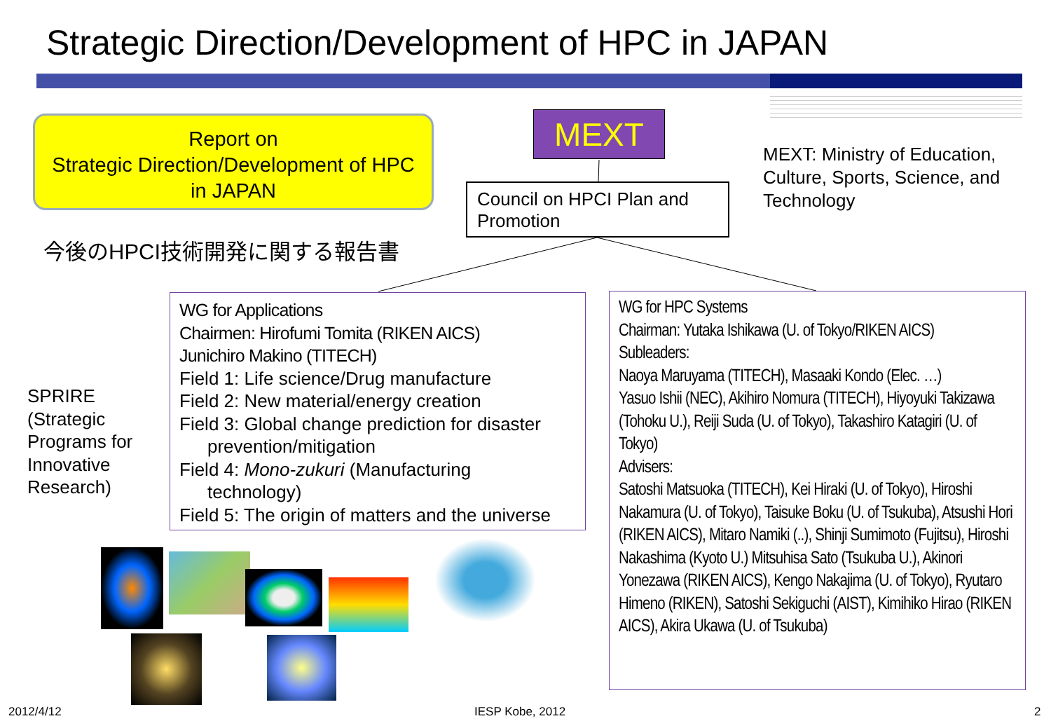Strategic Direction/Development of HPC in JAPAN
Report on
Strategic Direction/Development of HPC
in JAPAN
今後のHPCI技術開発に関する報告書
MEXT
Council on HPCI Plan and Promotion
MEXT: Ministry of Education,
Culture, Sports, Science, and
Technology
SPRIRE
(Strategic
Programs for
Innovative
Research)
WG for Applications
Chairmen: Hirofumi Tomita (RIKEN AICS)
Junichiro Makino (TITECH)
Field 1: Life science/Drug manufacture
Field 2: New material/energy creation
Field 3: Global change prediction for disaster
prevention/mitigation
Field 4: Mono-zukuri (Manufacturing
technology)
Field 5: The origin of matters and the universe
WG for HPC Systems
Chairman: Yutaka Ishikawa (U. of Tokyo/RIKEN AICS)
Subleaders:
Naoya Maruyama (TITECH), Masaaki Kondo (Elec. …)
Yasuo Ishii (NEC), Akihiro Nomura (TITECH), Hiyoyuki Takizawa (Tohoku U.), Reiji Suda (U. of Tokyo), Takashiro Katagiri (U. of Tokyo)
Advisers:
Satoshi Matsuoka (TITECH), Kei Hiraki (U. of Tokyo), Hiroshi Nakamura (U. of Tokyo), Taisuke Boku (U. of Tsukuba), Atsushi Hori (RIKEN AICS), Mitaro Namiki (..), Shinji Sumimoto (Fujitsu), Hiroshi Nakashima (Kyoto U.) Mitsuhisa Sato (Tsukuba U.), Akinori Yonezawa (RIKEN AICS), Kengo Nakajima (U. of Tokyo), Ryutaro Himeno (RIKEN), Satoshi Sekiguchi (AIST), Kimihiko Hirao (RIKEN AICS), Akira Ukawa (U. of Tsukuba)
2012/4/12 IESP Kobe, 2012 2